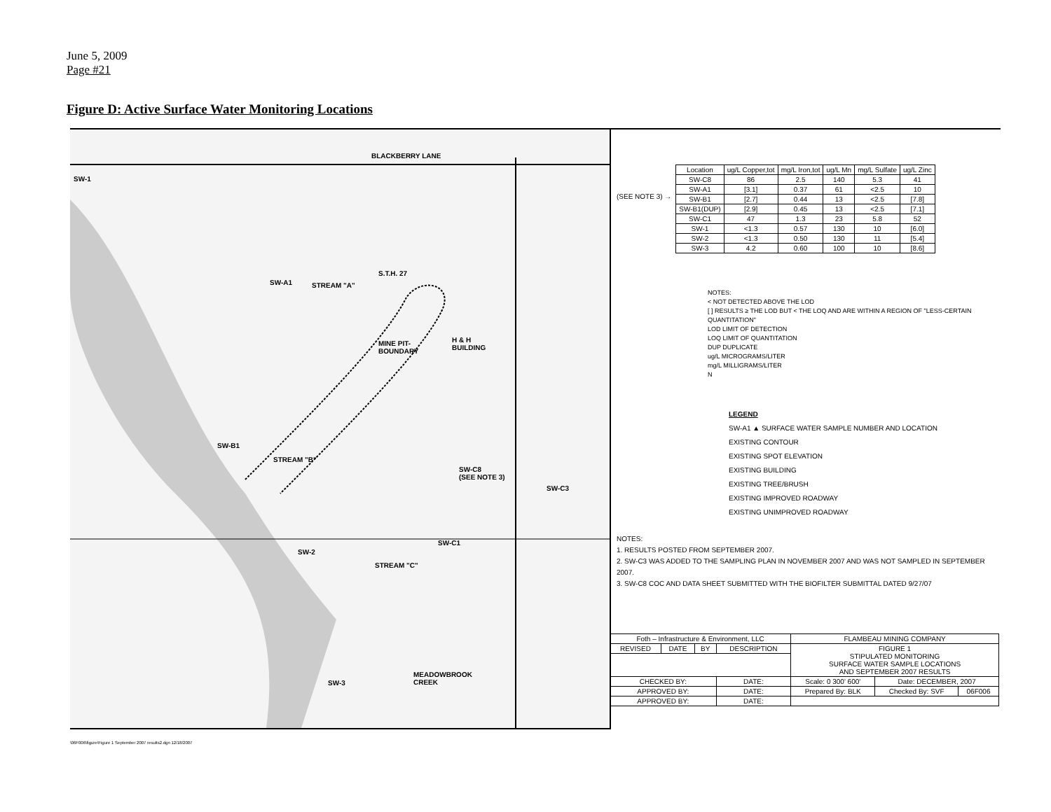June 5, 2009
Page #21
Figure D: Active Surface Water Monitoring Locations
BLACKBERRY LANE
SW-1
SW-A1 STREAM "A"
MINE PIT-
BOUNDARY
H & H
BUILDING
SW-B1
STREAM "B"
SW-C8
(SEE NOTE 3)
SW-C3
SW-C1
SW-2
STREAM "C"
MEADOWBROOK
CREEK SW-3
S.T.H. 27
(SEE NOTE 3) →
| Location | ug/L Copper,tot | mg/L Iron,tot | ug/L Mn | mg/L Sulfate | ug/L Zinc |
| --- | --- | --- | --- | --- | --- |
| SW-C8 | 86 | 2.5 | 140 | 5.3 | 41 |
| SW-A1 | [3.1] | 0.37 | 61 | <2.5 | 10 |
| SW-B1 | [2.7] | 0.44 | 13 | <2.5 | [7.8] |
| SW-B1(DUP) | [2.9] | 0.45 | 13 | <2.5 | [7.1] |
| SW-C1 | 47 | 1.3 | 23 | 5.8 | 52 |
| SW-1 | <1.3 | 0.57 | 130 | 10 | [6.0] |
| SW-2 | <1.3 | 0.50 | 130 | 11 | [5.4] |
| SW-3 | 4.2 | 0.60 | 100 | 10 | [8.6] |
NOTES:
< NOT DETECTED ABOVE THE LOD
[ ] RESULTS ≥ THE LOD BUT < THE LOQ AND ARE WITHIN A REGION OF "LESS-CERTAIN QUANTITATION"
LOD LIMIT OF DETECTION
LOQ LIMIT OF QUANTITATION
DUP DUPLICATE
ug/L MICROGRAMS/LITER
mg/L MILLIGRAMS/LITER
N
LEGEND
SW-A1 ▲ SURFACE WATER SAMPLE NUMBER AND LOCATION
EXISTING CONTOUR
EXISTING SPOT ELEVATION
EXISTING BUILDING
EXISTING TREE/BRUSH
EXISTING IMPROVED ROADWAY
EXISTING UNIMPROVED ROADWAY
NOTES:
1. RESULTS POSTED FROM SEPTEMBER 2007.
2. SW-C3 WAS ADDED TO THE SAMPLING PLAN IN NOVEMBER 2007 AND WAS NOT SAMPLED IN SEPTEMBER 2007.
3. SW-C8 COC AND DATA SHEET SUBMITTED WITH THE BIOFILTER SUBMITTAL DATED 9/27/07
| Foth – Infrastructure & Environment, LLC | | | | FLAMBEAU MINING COMPANY | | |
| REVISED | DATE | BY | DESCRIPTION | FIGURE 1 STIPULATED MONITORING SURFACE WATER SAMPLE LOCATIONS AND SEPTEMBER 2007 RESULTS | | |
| CHECKED BY: | | | DATE: | Scale: 0 300' 600' | Date: DECEMBER, 2007 | |
| APPROVED BY: | | | DATE: | Prepared By: BLK | Checked By: SVF | 06F006 |
| APPROVED BY: | | | DATE: | | | |
\06F006\figure\Figure 1 September 2007 results2.dgn 12/18/2007